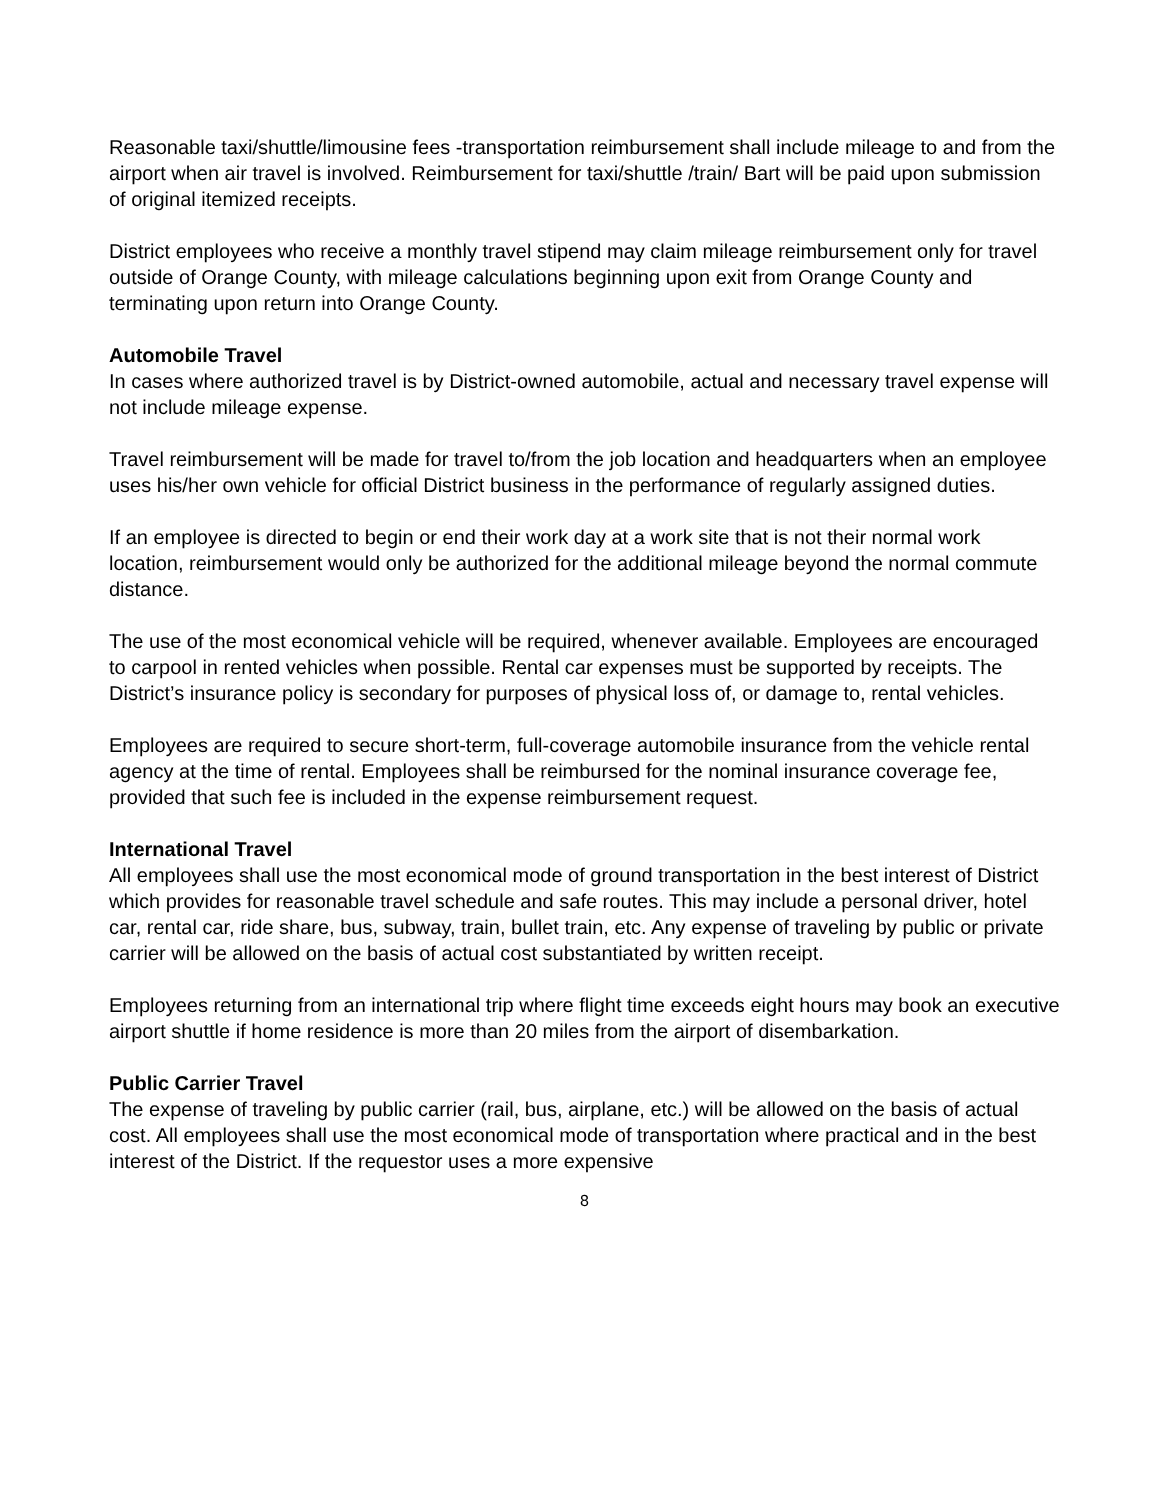Reasonable taxi/shuttle/limousine fees -transportation reimbursement shall include mileage to and from the airport when air travel is involved. Reimbursement for taxi/shuttle /train/ Bart will be paid upon submission of original itemized receipts.
District employees who receive a monthly travel stipend may claim mileage reimbursement only for travel outside of Orange County, with mileage calculations beginning upon exit from Orange County and terminating upon return into Orange County.
Automobile Travel
In cases where authorized travel is by District-owned automobile, actual and necessary travel expense will not include mileage expense.
Travel reimbursement will be made for travel to/from the job location and headquarters when an employee uses his/her own vehicle for official District business in the performance of regularly assigned duties.
If an employee is directed to begin or end their work day at a work site that is not their normal work location, reimbursement would only be authorized for the additional mileage beyond the normal commute distance.
The use of the most economical vehicle will be required, whenever available. Employees are encouraged to carpool in rented vehicles when possible. Rental car expenses must be supported by receipts. The District’s insurance policy is secondary for purposes of physical loss of, or damage to, rental vehicles.
Employees are required to secure short-term, full-coverage automobile insurance from the vehicle rental agency at the time of rental. Employees shall be reimbursed for the nominal insurance coverage fee, provided that such fee is included in the expense reimbursement request.
International Travel
All employees shall use the most economical mode of ground transportation in the best interest of District which provides for reasonable travel schedule and safe routes. This may include a personal driver, hotel car, rental car, ride share, bus, subway, train, bullet train, etc. Any expense of traveling by public or private carrier will be allowed on the basis of actual cost substantiated by written receipt.
Employees returning from an international trip where flight time exceeds eight hours may book an executive airport shuttle if home residence is more than 20 miles from the airport of disembarkation.
Public Carrier Travel
The expense of traveling by public carrier (rail, bus, airplane, etc.) will be allowed on the basis of actual cost. All employees shall use the most economical mode of transportation where practical and in the best interest of the District. If the requestor uses a more expensive
8